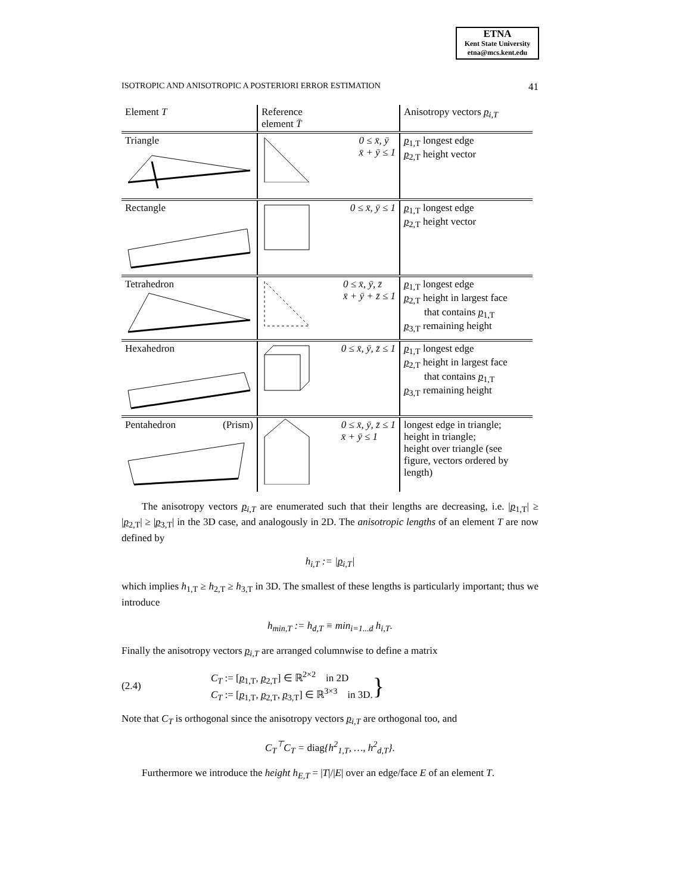ETNA
Kent State University
etna@mcs.kent.edu
ISOTROPIC AND ANISOTROPIC A POSTERIORI ERROR ESTIMATION 41
| Element T | Reference element T̄ | Anisotropy vectors p<sub>i,T</sub> |
| --- | --- | --- |
| Triangle | 0 ≤ x̄, ȳ x̄ + ȳ ≤ 1 | p<sub>1,T</sub> longest edge p<sub>2,T</sub> height vector |
| Rectangle | 0 ≤ x̄, ȳ ≤ 1 | p<sub>1,T</sub> longest edge p<sub>2,T</sub> height vector |
| Tetrahedron | 0 ≤ x̄, ȳ, z̄ x̄ + ȳ + z̄ ≤ 1 | p<sub>1,T</sub> longest edge p<sub>2,T</sub> height in largest face that contains p<sub>1,T</sub> p<sub>3,T</sub> remaining height |
| Hexahedron | 0 ≤ x̄, ȳ, z̄ ≤ 1 | p<sub>1,T</sub> longest edge p<sub>2,T</sub> height in largest face that contains p<sub>1,T</sub> p<sub>3,T</sub> remaining height |
| Pentahedron (Prism) | 0 ≤ x̄, ȳ, z̄ ≤ 1 x̄ + ȳ ≤ 1 | longest edge in triangle; height in triangle; height over triangle (see figure, vectors ordered by length) |
The anisotropy vectors p<sub>i,T</sub> are enumerated such that their lengths are decreasing, i.e. |p<sub>1,T</sub>| ≥ |p<sub>2,T</sub>| ≥ |p<sub>3,T</sub>| in the 3D case, and analogously in 2D. The anisotropic lengths of an element T are now defined by
h<sub>i,T</sub> := |p<sub>i,T</sub>|
which implies h<sub>1,T</sub> ≥ h<sub>2,T</sub> ≥ h<sub>3,T</sub> in 3D. The smallest of these lengths is particularly important; thus we introduce
h<sub>min,T</sub> := h<sub>d,T</sub> ≡ min<sub>i=1...d</sub> h<sub>i,T</sub>.
Finally the anisotropy vectors p<sub>i,T</sub> are arranged columnwise to define a matrix
(2.4) C<sub>T</sub> := [p<sub>1,T</sub>, p<sub>2,T</sub>] ∈ ℝ<sup>2×2</sup> in 2D
C<sub>T</sub> := [p<sub>1,T</sub>, p<sub>2,T</sub>, p<sub>3,T</sub>] ∈ ℝ<sup>3×3</sup> in 3D. }
Note that C<sub>T</sub> is orthogonal since the anisotropy vectors p<sub>i,T</sub> are orthogonal too, and
C<sub>T</sub><sup>⊤</sup>C<sub>T</sub> = diag{h<sup>2</sup><sub>1,T</sub>, …, h<sup>2</sup><sub>d,T</sub>}.
Furthermore we introduce the height h<sub>E,T</sub> = |T|/|E| over an edge/face E of an element T.